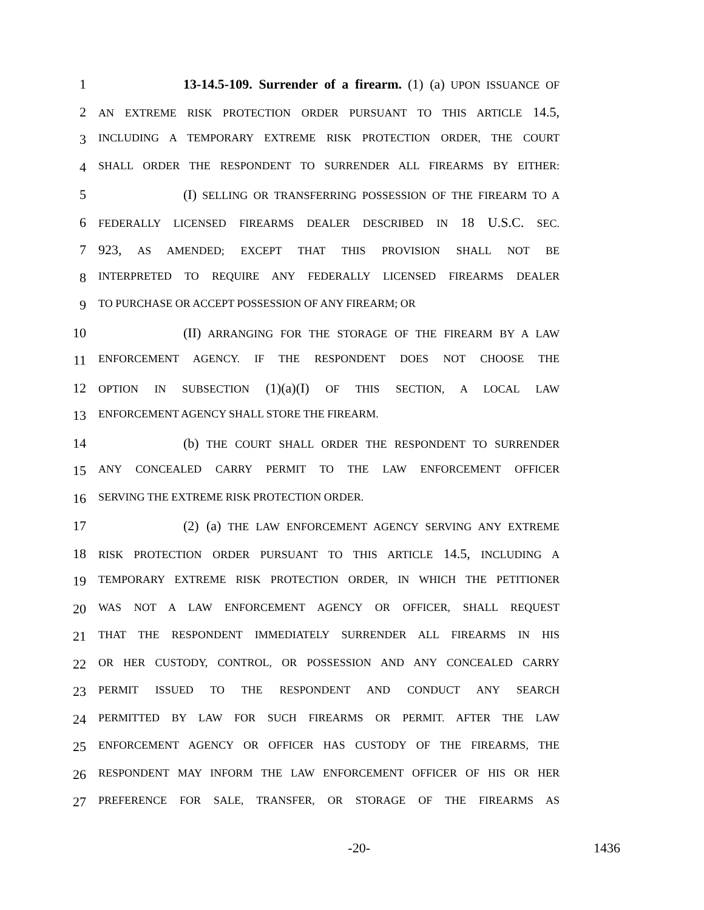1 13-14.5-109. Surrender of a firearm. (1) (a) UPON ISSUANCE OF
2 AN EXTREME RISK PROTECTION ORDER PURSUANT TO THIS ARTICLE 14.5,
3 INCLUDING A TEMPORARY EXTREME RISK PROTECTION ORDER, THE COURT
4 SHALL ORDER THE RESPONDENT TO SURRENDER ALL FIREARMS BY EITHER:
5 (I) SELLING OR TRANSFERRING POSSESSION OF THE FIREARM TO A
6 FEDERALLY LICENSED FIREARMS DEALER DESCRIBED IN 18 U.S.C. SEC.
7 923, AS AMENDED; EXCEPT THAT THIS PROVISION SHALL NOT BE
8 INTERPRETED TO REQUIRE ANY FEDERALLY LICENSED FIREARMS DEALER
9 TO PURCHASE OR ACCEPT POSSESSION OF ANY FIREARM; OR
10 (II) ARRANGING FOR THE STORAGE OF THE FIREARM BY A LAW
11 ENFORCEMENT AGENCY. IF THE RESPONDENT DOES NOT CHOOSE THE
12 OPTION IN SUBSECTION (1)(a)(I) OF THIS SECTION, A LOCAL LAW
13 ENFORCEMENT AGENCY SHALL STORE THE FIREARM.
14 (b) THE COURT SHALL ORDER THE RESPONDENT TO SURRENDER
15 ANY CONCEALED CARRY PERMIT TO THE LAW ENFORCEMENT OFFICER
16 SERVING THE EXTREME RISK PROTECTION ORDER.
17 (2) (a) THE LAW ENFORCEMENT AGENCY SERVING ANY EXTREME
18 RISK PROTECTION ORDER PURSUANT TO THIS ARTICLE 14.5, INCLUDING A
19 TEMPORARY EXTREME RISK PROTECTION ORDER, IN WHICH THE PETITIONER
20 WAS NOT A LAW ENFORCEMENT AGENCY OR OFFICER, SHALL REQUEST
21 THAT THE RESPONDENT IMMEDIATELY SURRENDER ALL FIREARMS IN HIS
22 OR HER CUSTODY, CONTROL, OR POSSESSION AND ANY CONCEALED CARRY
23 PERMIT ISSUED TO THE RESPONDENT AND CONDUCT ANY SEARCH
24 PERMITTED BY LAW FOR SUCH FIREARMS OR PERMIT. AFTER THE LAW
25 ENFORCEMENT AGENCY OR OFFICER HAS CUSTODY OF THE FIREARMS, THE
26 RESPONDENT MAY INFORM THE LAW ENFORCEMENT OFFICER OF HIS OR HER
27 PREFERENCE FOR SALE, TRANSFER, OR STORAGE OF THE FIREARMS AS
-20- 1436